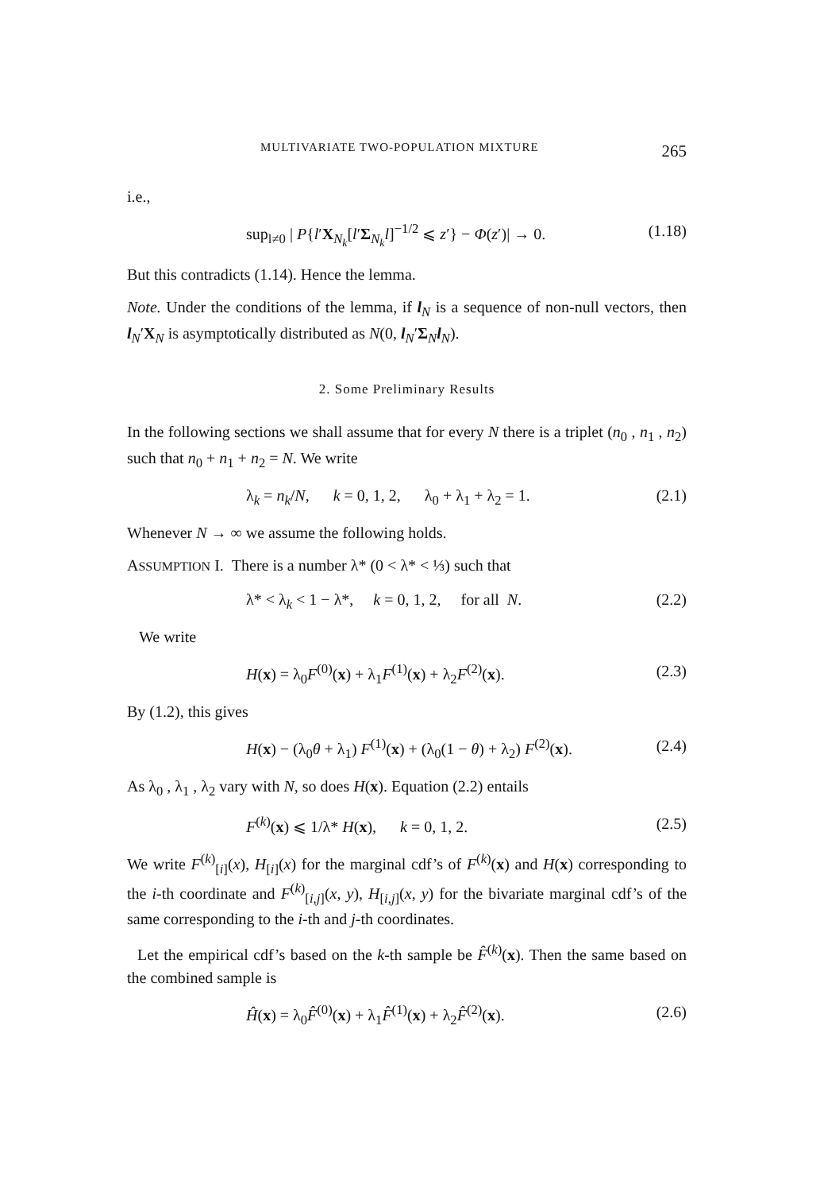MULTIVARIATE TWO-POPULATION MIXTURE 265
i.e.,
sup<sub>l≠0</sub> | P{l′X<sub>N<sub>k</sub></sub>[l′Σ<sub>N<sub>k</sub></sub>l]<sup>−1/2</sup> ⩽ z′} − Φ(z′)| → 0. (1.18)
But this contradicts (1.14). Hence the lemma.
Note. Under the conditions of the lemma, if l<sub>N</sub> is a sequence of non-null vectors, then l<sub>N</sub>′X<sub>N</sub> is asymptotically distributed as N(0, l<sub>N</sub>′Σ<sub>N</sub>l<sub>N</sub>).
2. Some Preliminary Results
In the following sections we shall assume that for every N there is a triplet (n<sub>0</sub> , n<sub>1</sub> , n<sub>2</sub>) such that n<sub>0</sub> + n<sub>1</sub> + n<sub>2</sub> = N. We write
λ<sub>k</sub> = n<sub>k</sub>/N, k = 0, 1, 2, λ<sub>0</sub> + λ<sub>1</sub> + λ<sub>2</sub> = 1. (2.1)
Whenever N → ∞ we assume the following holds.
ASSUMPTION I. There is a number λ* (0 < λ* < ⅓) such that
λ* < λ<sub>k</sub> < 1 − λ*, k = 0, 1, 2, for all N. (2.2)
We write
H(x) = λ<sub>0</sub>F<sup>(0)</sup>(x) + λ<sub>1</sub>F<sup>(1)</sup>(x) + λ<sub>2</sub>F<sup>(2)</sup>(x). (2.3)
By (1.2), this gives
H(x) − (λ<sub>0</sub>θ + λ<sub>1</sub>) F<sup>(1)</sup>(x) + (λ<sub>0</sub>(1 − θ) + λ<sub>2</sub>) F<sup>(2)</sup>(x). (2.4)
As λ<sub>0</sub> , λ<sub>1</sub> , λ<sub>2</sub> vary with N, so does H(x). Equation (2.2) entails
F<sup>(k)</sup>(x) ⩽ 1/λ* H(x), k = 0, 1, 2. (2.5)
We write F<sup>(k)</sup><sub>[i]</sub>(x), H<sub>[i]</sub>(x) for the marginal cdf’s of F<sup>(k)</sup>(x) and H(x) corresponding to the i-th coordinate and F<sup>(k)</sup><sub>[i,j]</sub>(x, y), H<sub>[i,j]</sub>(x, y) for the bivariate marginal cdf’s of the same corresponding to the i-th and j-th coordinates.
Let the empirical cdf’s based on the k-th sample be F̂<sup>(k)</sup>(x). Then the same based on the combined sample is
Ĥ(x) = λ<sub>0</sub>F̂<sup>(0)</sup>(x) + λ<sub>1</sub>F̂<sup>(1)</sup>(x) + λ<sub>2</sub>F̂<sup>(2)</sup>(x). (2.6)